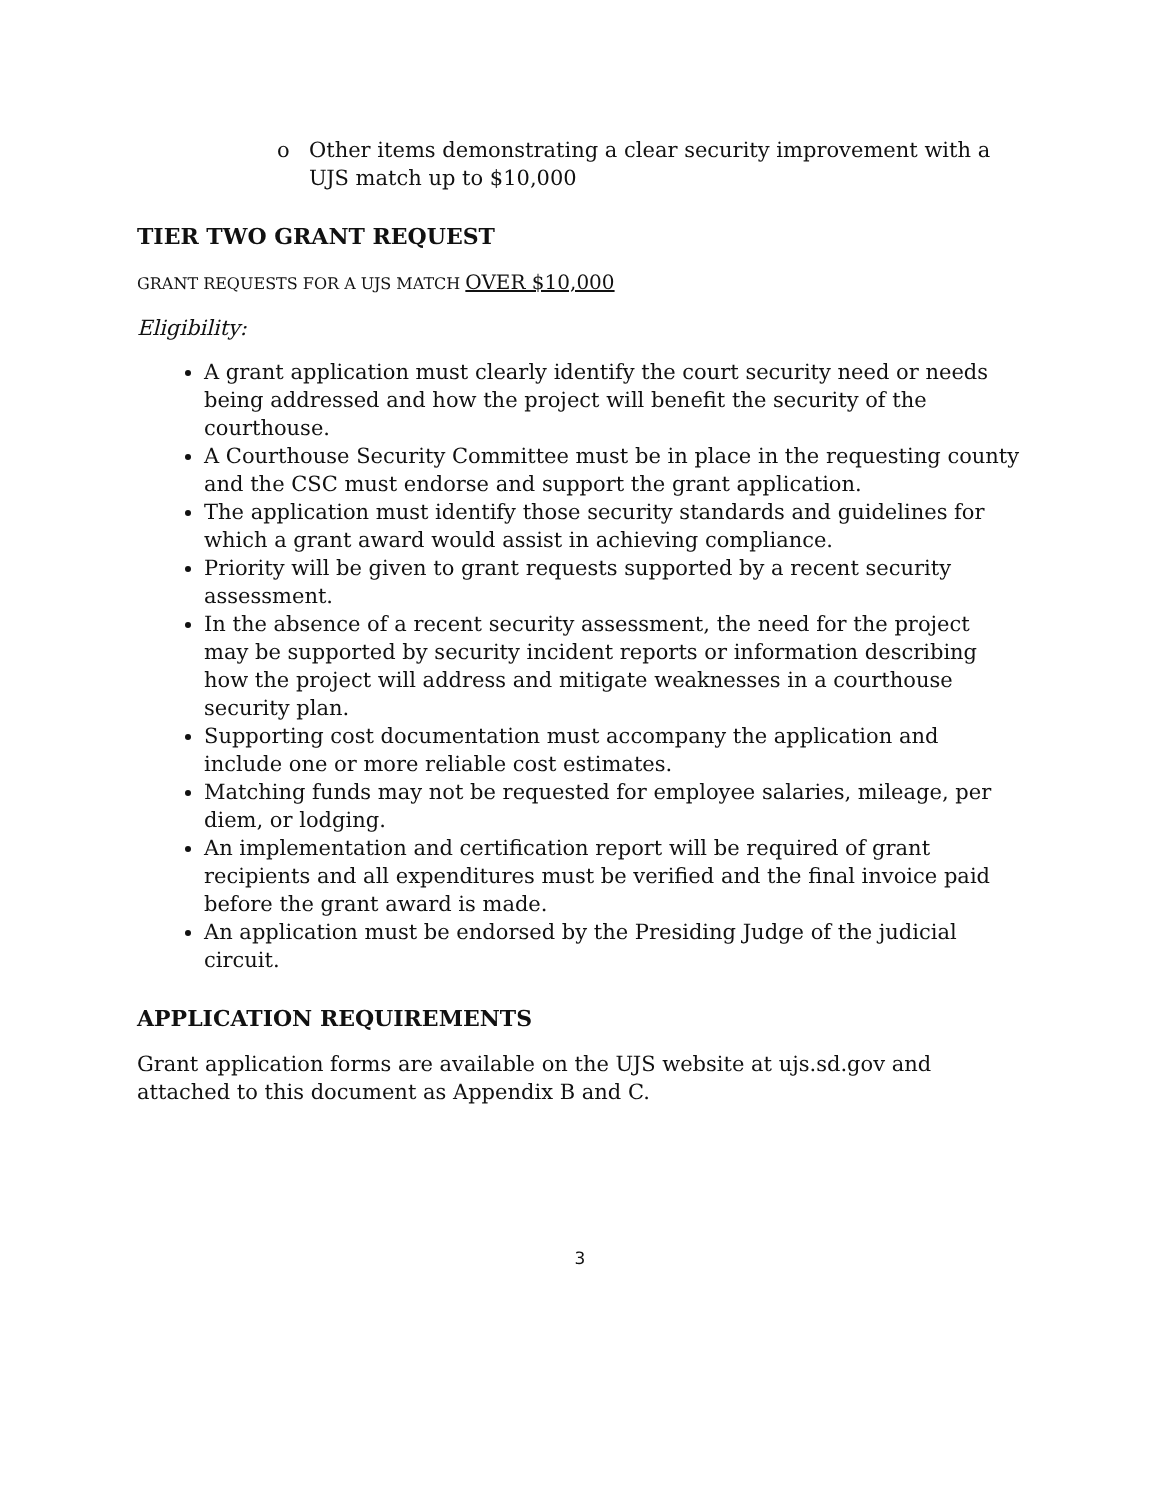o Other items demonstrating a clear security improvement with a UJS match up to $10,000
TIER TWO GRANT REQUEST
GRANT REQUESTS FOR A UJS MATCH OVER $10,000
Eligibility:
A grant application must clearly identify the court security need or needs being addressed and how the project will benefit the security of the courthouse.
A Courthouse Security Committee must be in place in the requesting county and the CSC must endorse and support the grant application.
The application must identify those security standards and guidelines for which a grant award would assist in achieving compliance.
Priority will be given to grant requests supported by a recent security assessment.
In the absence of a recent security assessment, the need for the project may be supported by security incident reports or information describing how the project will address and mitigate weaknesses in a courthouse security plan.
Supporting cost documentation must accompany the application and include one or more reliable cost estimates.
Matching funds may not be requested for employee salaries, mileage, per diem, or lodging.
An implementation and certification report will be required of grant recipients and all expenditures must be verified and the final invoice paid before the grant award is made.
An application must be endorsed by the Presiding Judge of the judicial circuit.
APPLICATION REQUIREMENTS
Grant application forms are available on the UJS website at ujs.sd.gov and attached to this document as Appendix B and C.
3